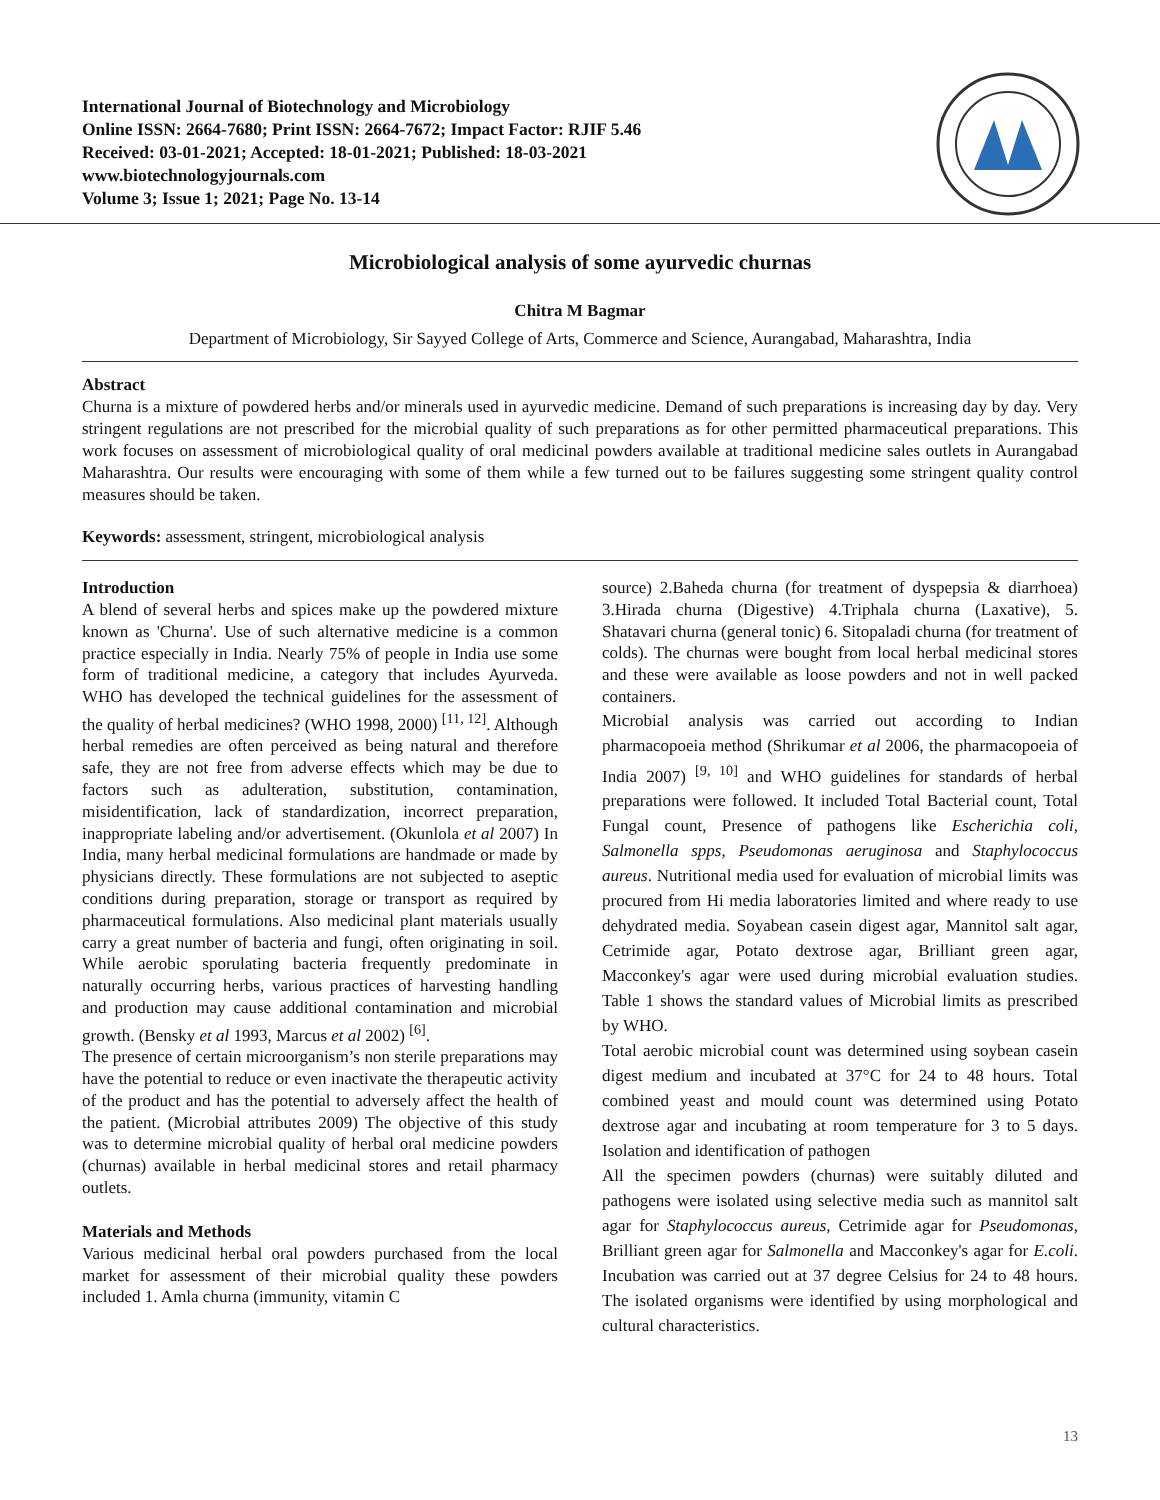International Journal of Biotechnology and Microbiology
Online ISSN: 2664-7680; Print ISSN: 2664-7672; Impact Factor: RJIF 5.46
Received: 03-01-2021; Accepted: 18-01-2021; Published: 18-03-2021
www.biotechnologyjournals.com
Volume 3; Issue 1; 2021; Page No. 13-14
Microbiological analysis of some ayurvedic churnas
Chitra M Bagmar
Department of Microbiology, Sir Sayyed College of Arts, Commerce and Science, Aurangabad, Maharashtra, India
Abstract
Churna is a mixture of powdered herbs and/or minerals used in ayurvedic medicine. Demand of such preparations is increasing day by day. Very stringent regulations are not prescribed for the microbial quality of such preparations as for other permitted pharmaceutical preparations. This work focuses on assessment of microbiological quality of oral medicinal powders available at traditional medicine sales outlets in Aurangabad Maharashtra. Our results were encouraging with some of them while a few turned out to be failures suggesting some stringent quality control measures should be taken.
Keywords: assessment, stringent, microbiological analysis
Introduction
A blend of several herbs and spices make up the powdered mixture known as 'Churna'. Use of such alternative medicine is a common practice especially in India. Nearly 75% of people in India use some form of traditional medicine, a category that includes Ayurveda. WHO has developed the technical guidelines for the assessment of the quality of herbal medicines? (WHO 1998, 2000) <sup>[11, 12]</sup>. Although herbal remedies are often perceived as being natural and therefore safe, they are not free from adverse effects which may be due to factors such as adulteration, substitution, contamination, misidentification, lack of standardization, incorrect preparation, inappropriate labeling and/or advertisement. (Okunlola et al 2007) In India, many herbal medicinal formulations are handmade or made by physicians directly. These formulations are not subjected to aseptic conditions during preparation, storage or transport as required by pharmaceutical formulations. Also medicinal plant materials usually carry a great number of bacteria and fungi, often originating in soil. While aerobic sporulating bacteria frequently predominate in naturally occurring herbs, various practices of harvesting handling and production may cause additional contamination and microbial growth. (Bensky et al 1993, Marcus et al 2002) <sup>[6]</sup>.
The presence of certain microorganism’s non sterile preparations may have the potential to reduce or even inactivate the therapeutic activity of the product and has the potential to adversely affect the health of the patient. (Microbial attributes 2009) The objective of this study was to determine microbial quality of herbal oral medicine powders (churnas) available in herbal medicinal stores and retail pharmacy outlets.
Materials and Methods
Various medicinal herbal oral powders purchased from the local market for assessment of their microbial quality these powders included 1. Amla churna (immunity, vitamin C
source) 2.Baheda churna (for treatment of dyspepsia & diarrhoea) 3.Hirada churna (Digestive) 4.Triphala churna (Laxative), 5. Shatavari churna (general tonic) 6. Sitopaladi churna (for treatment of colds). The churnas were bought from local herbal medicinal stores and these were available as loose powders and not in well packed containers.
Microbial analysis was carried out according to Indian pharmacopoeia method (Shrikumar et al 2006, the pharmacopoeia of India 2007) <sup>[9, 10]</sup> and WHO guidelines for standards of herbal preparations were followed. It included Total Bacterial count, Total Fungal count, Presence of pathogens like Escherichia coli, Salmonella spps, Pseudomonas aeruginosa and Staphylococcus aureus. Nutritional media used for evaluation of microbial limits was procured from Hi media laboratories limited and where ready to use dehydrated media. Soyabean casein digest agar, Mannitol salt agar, Cetrimide agar, Potato dextrose agar, Brilliant green agar, Macconkey's agar were used during microbial evaluation studies. Table 1 shows the standard values of Microbial limits as prescribed by WHO.
Total aerobic microbial count was determined using soybean casein digest medium and incubated at 37°C for 24 to 48 hours. Total combined yeast and mould count was determined using Potato dextrose agar and incubating at room temperature for 3 to 5 days. Isolation and identification of pathogen
All the specimen powders (churnas) were suitably diluted and pathogens were isolated using selective media such as mannitol salt agar for Staphylococcus aureus, Cetrimide agar for Pseudomonas, Brilliant green agar for Salmonella and Macconkey's agar for E.coli. Incubation was carried out at 37 degree Celsius for 24 to 48 hours. The isolated organisms were identified by using morphological and cultural characteristics.
13